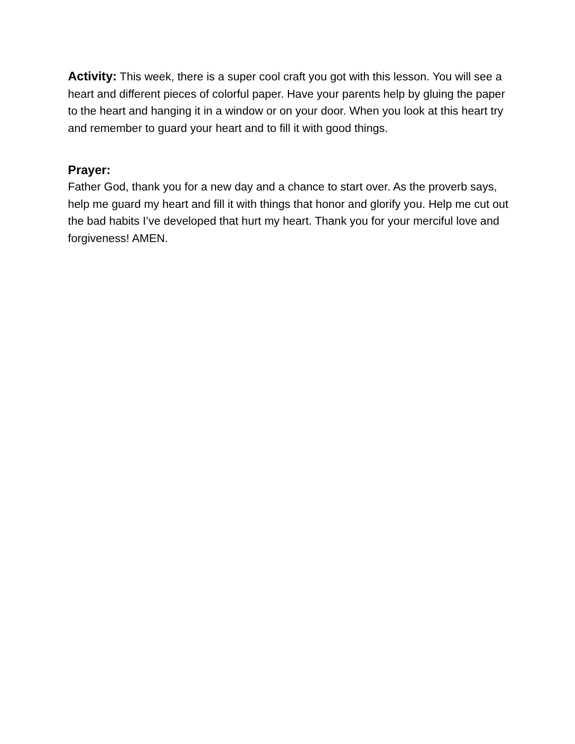Activity: This week, there is a super cool craft you got with this lesson. You will see a heart and different pieces of colorful paper. Have your parents help by gluing the paper to the heart and hanging it in a window or on your door. When you look at this heart try and remember to guard your heart and to fill it with good things.
Prayer:
Father God, thank you for a new day and a chance to start over. As the proverb says, help me guard my heart and fill it with things that honor and glorify you. Help me cut out the bad habits I’ve developed that hurt my heart. Thank you for your merciful love and forgiveness! AMEN.